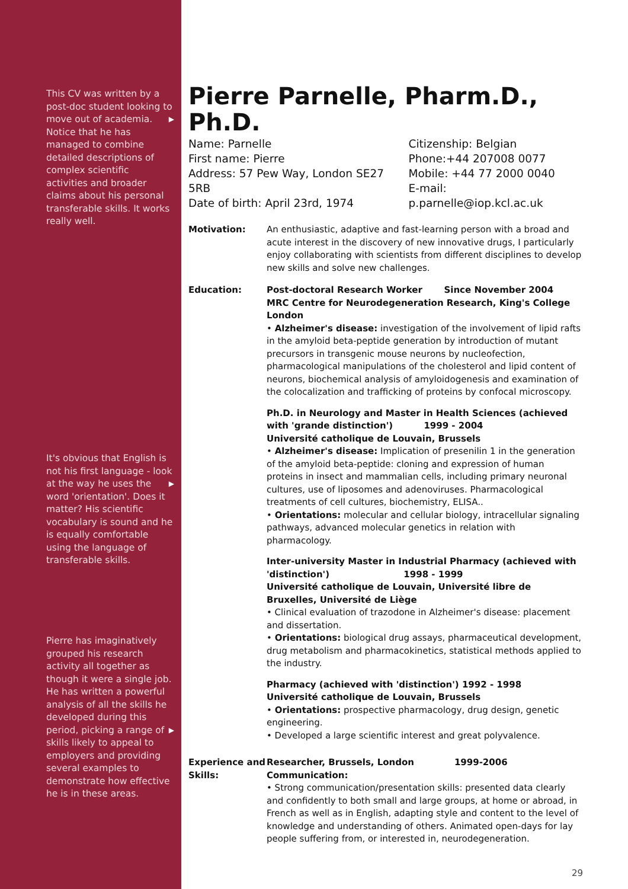This CV was written by a post-doc student looking to move out of academia. ▶ Notice that he has managed to combine detailed descriptions of complex scientific activities and broader claims about his personal transferable skills. It works really well.
It's obvious that English is not his first language - look at the way he uses ▶ the word 'orientation'. Does it matter? His scientific vocabulary is sound and he is equally comfortable using the language of transferable skills.
Pierre has imaginatively grouped his research activity all together as though it were a single job. He has written a powerful analysis of all the skills he developed during this period, picking a range of ▶ skills likely to appeal to employers and providing several examples to demonstrate how effective he is in these areas.
Pierre Parnelle, Pharm.D., Ph.D.
Name: Parnelle
First name: Pierre
Address: 57 Pew Way, London SE27 5RB
Date of birth: April 23rd, 1974
Citizenship: Belgian
Phone:+44 207008 0077
Mobile: +44 77 2000 0040
E-mail: p.parnelle@iop.kcl.ac.uk
Motivation: An enthusiastic, adaptive and fast-learning person with a broad and acute interest in the discovery of new innovative drugs, I particularly enjoy collaborating with scientists from different disciplines to develop new skills and solve new challenges.
Education: Post-doctoral Research Worker Since November 2004
MRC Centre for Neurodegeneration Research, King's College London
• Alzheimer's disease: investigation of the involvement of lipid rafts in the amyloid beta-peptide generation by introduction of mutant precursors in transgenic mouse neurons by nucleofection, pharmacological manipulations of the cholesterol and lipid content of neurons, biochemical analysis of amyloidogenesis and examination of the colocalization and trafficking of proteins by confocal microscopy.
Ph.D. in Neurology and Master in Health Sciences (achieved with 'grande distinction') 1999 - 2004
Université catholique de Louvain, Brussels
• Alzheimer's disease: Implication of presenilin 1 in the generation of the amyloid beta-peptide: cloning and expression of human proteins in insect and mammalian cells, including primary neuronal cultures, use of liposomes and adenoviruses. Pharmacological treatments of cell cultures, biochemistry, ELISA..
• Orientations: molecular and cellular biology, intracellular signaling pathways, advanced molecular genetics in relation with pharmacology.
Inter-university Master in Industrial Pharmacy (achieved with 'distinction') 1998 - 1999
Université catholique de Louvain, Université libre de Bruxelles, Université de Liège
• Clinical evaluation of trazodone in Alzheimer's disease: placement and dissertation.
• Orientations: biological drug assays, pharmaceutical development, drug metabolism and pharmacokinetics, statistical methods applied to the industry.
Pharmacy (achieved with 'distinction') 1992 - 1998
Université catholique de Louvain, Brussels
• Orientations: prospective pharmacology, drug design, genetic engineering.
• Developed a large scientific interest and great polyvalence.
Experience and Skills:
Researcher, Brussels, London 1999-2006
Communication:
• Strong communication/presentation skills: presented data clearly and confidently to both small and large groups, at home or abroad, in French as well as in English, adapting style and content to the level of knowledge and understanding of others. Animated open-days for lay people suffering from, or interested in, neurodegeneration.
29